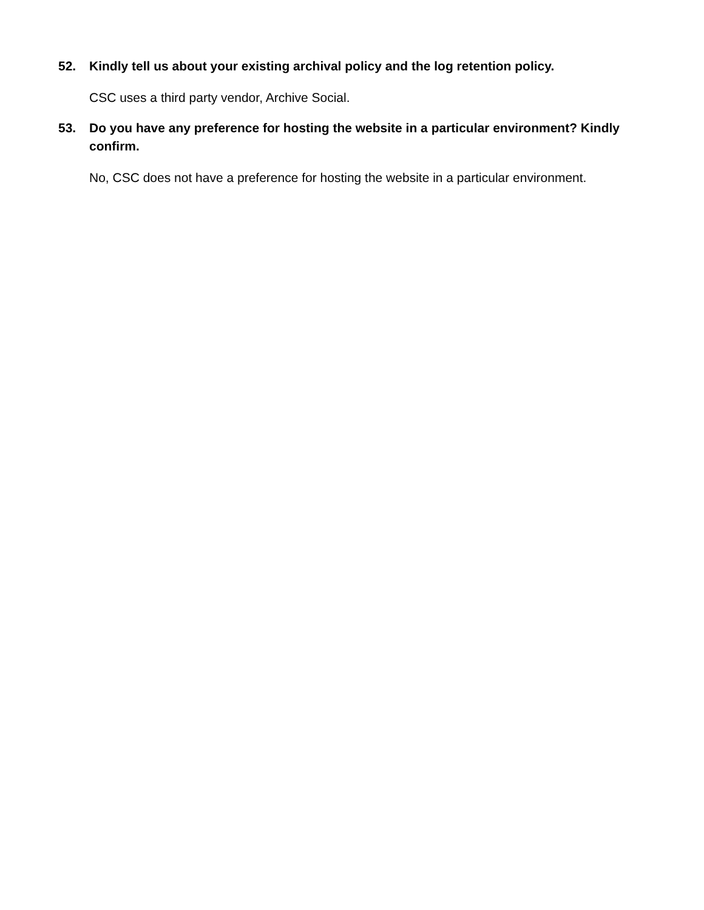52. Kindly tell us about your existing archival policy and the log retention policy.
CSC uses a third party vendor, Archive Social.
53. Do you have any preference for hosting the website in a particular environment? Kindly confirm.
No, CSC does not have a preference for hosting the website in a particular environment.